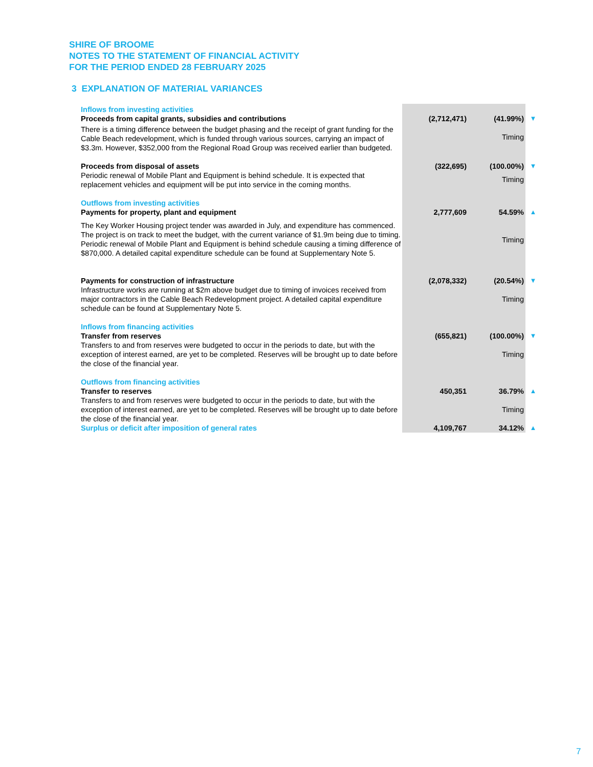SHIRE OF BROOME
NOTES TO THE STATEMENT OF FINANCIAL ACTIVITY
FOR THE PERIOD ENDED 28 FEBRUARY 2025
3 EXPLANATION OF MATERIAL VARIANCES
| Inflows from investing activities Proceeds from capital grants, subsidies and contributions There is a timing difference between the budget phasing and the receipt of grant funding for the Cable Beach redevelopment, which is funded through various sources, carrying an impact of $3.3m. However, $352,000 from the Regional Road Group was received earlier than budgeted. | (2,712,471) | (41.99%) Timing | ▼ |
| Proceeds from disposal of assets Periodic renewal of Mobile Plant and Equipment is behind schedule. It is expected that replacement vehicles and equipment will be put into service in the coming months. | (322,695) | (100.00%) Timing | ▼ |
| Outflows from investing activities Payments for property, plant and equipment The Key Worker Housing project tender was awarded in July, and expenditure has commenced. The project is on track to meet the budget, with the current variance of $1.9m being due to timing. Periodic renewal of Mobile Plant and Equipment is behind schedule causing a timing difference of $870,000. A detailed capital expenditure schedule can be found at Supplementary Note 5. | 2,777,609 | 54.59% Timing | ▲ |
| Payments for construction of infrastructure Infrastructure works are running at $2m above budget due to timing of invoices received from major contractors in the Cable Beach Redevelopment project. A detailed capital expenditure schedule can be found at Supplementary Note 5. | (2,078,332) | (20.54%) Timing | ▼ |
| Inflows from financing activities Transfer from reserves Transfers to and from reserves were budgeted to occur in the periods to date, but with the exception of interest earned, are yet to be completed. Reserves will be brought up to date before the close of the financial year. | (655,821) | (100.00%) Timing | ▼ |
| Outflows from financing activities Transfer to reserves Transfers to and from reserves were budgeted to occur in the periods to date, but with the exception of interest earned, are yet to be completed. Reserves will be brought up to date before the close of the financial year. | 450,351 | 36.79% Timing | ▲ |
| Surplus or deficit after imposition of general rates | 4,109,767 | 34.12% | ▲ |
7